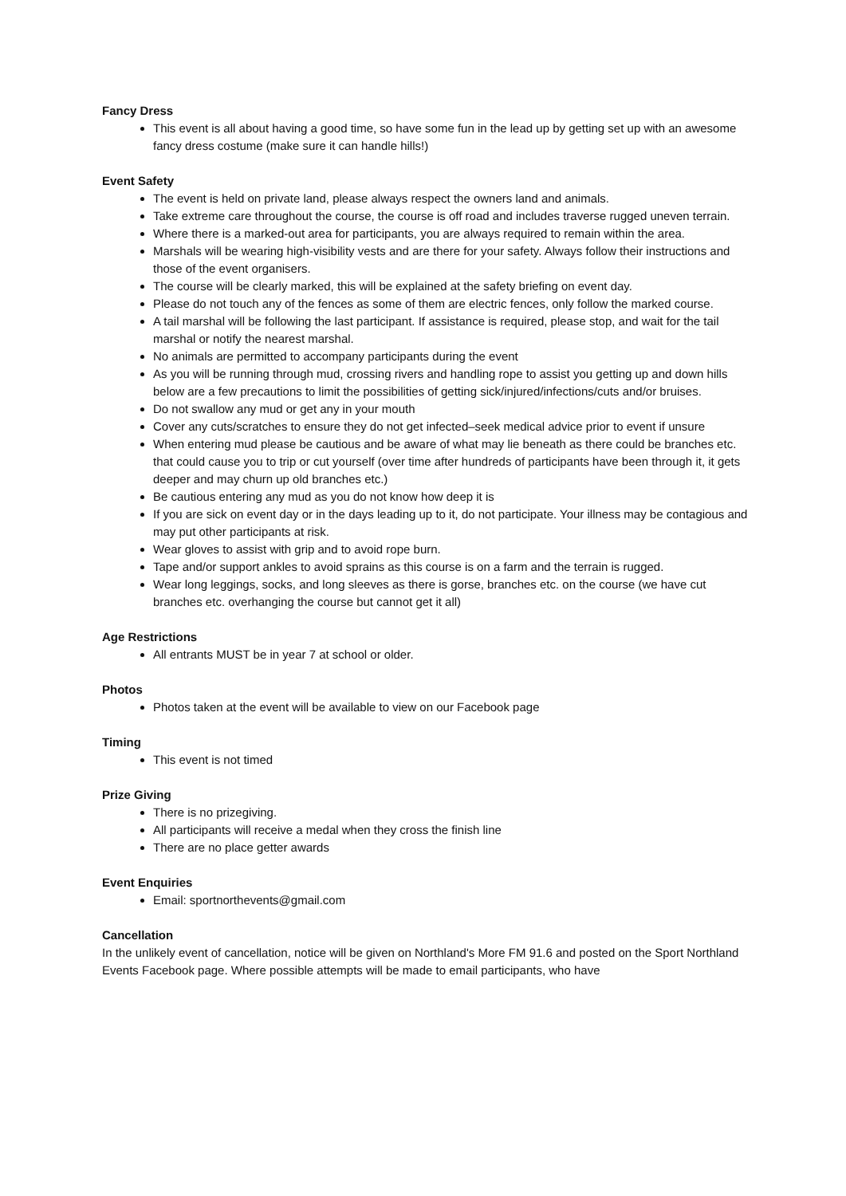Fancy Dress
This event is all about having a good time, so have some fun in the lead up by getting set up with an awesome fancy dress costume (make sure it can handle hills!)
Event Safety
The event is held on private land, please always respect the owners land and animals.
Take extreme care throughout the course, the course is off road and includes traverse rugged uneven terrain.
Where there is a marked-out area for participants, you are always required to remain within the area.
Marshals will be wearing high-visibility vests and are there for your safety. Always follow their instructions and those of the event organisers.
The course will be clearly marked, this will be explained at the safety briefing on event day.
Please do not touch any of the fences as some of them are electric fences, only follow the marked course.
A tail marshal will be following the last participant. If assistance is required, please stop, and wait for the tail marshal or notify the nearest marshal.
No animals are permitted to accompany participants during the event
As you will be running through mud, crossing rivers and handling rope to assist you getting up and down hills below are a few precautions to limit the possibilities of getting sick/injured/infections/cuts and/or bruises.
Do not swallow any mud or get any in your mouth
Cover any cuts/scratches to ensure they do not get infected–seek medical advice prior to event if unsure
When entering mud please be cautious and be aware of what may lie beneath as there could be branches etc. that could cause you to trip or cut yourself (over time after hundreds of participants have been through it, it gets deeper and may churn up old branches etc.)
Be cautious entering any mud as you do not know how deep it is
If you are sick on event day or in the days leading up to it, do not participate. Your illness may be contagious and may put other participants at risk.
Wear gloves to assist with grip and to avoid rope burn.
Tape and/or support ankles to avoid sprains as this course is on a farm and the terrain is rugged.
Wear long leggings, socks, and long sleeves as there is gorse, branches etc. on the course (we have cut branches etc. overhanging the course but cannot get it all)
Age Restrictions
All entrants MUST be in year 7 at school or older.
Photos
Photos taken at the event will be available to view on our Facebook page
Timing
This event is not timed
Prize Giving
There is no prizegiving.
All participants will receive a medal when they cross the finish line
There are no place getter awards
Event Enquiries
Email: sportnorthevents@gmail.com
Cancellation
In the unlikely event of cancellation, notice will be given on Northland's More FM 91.6 and posted on the Sport Northland Events Facebook page. Where possible attempts will be made to email participants, who have